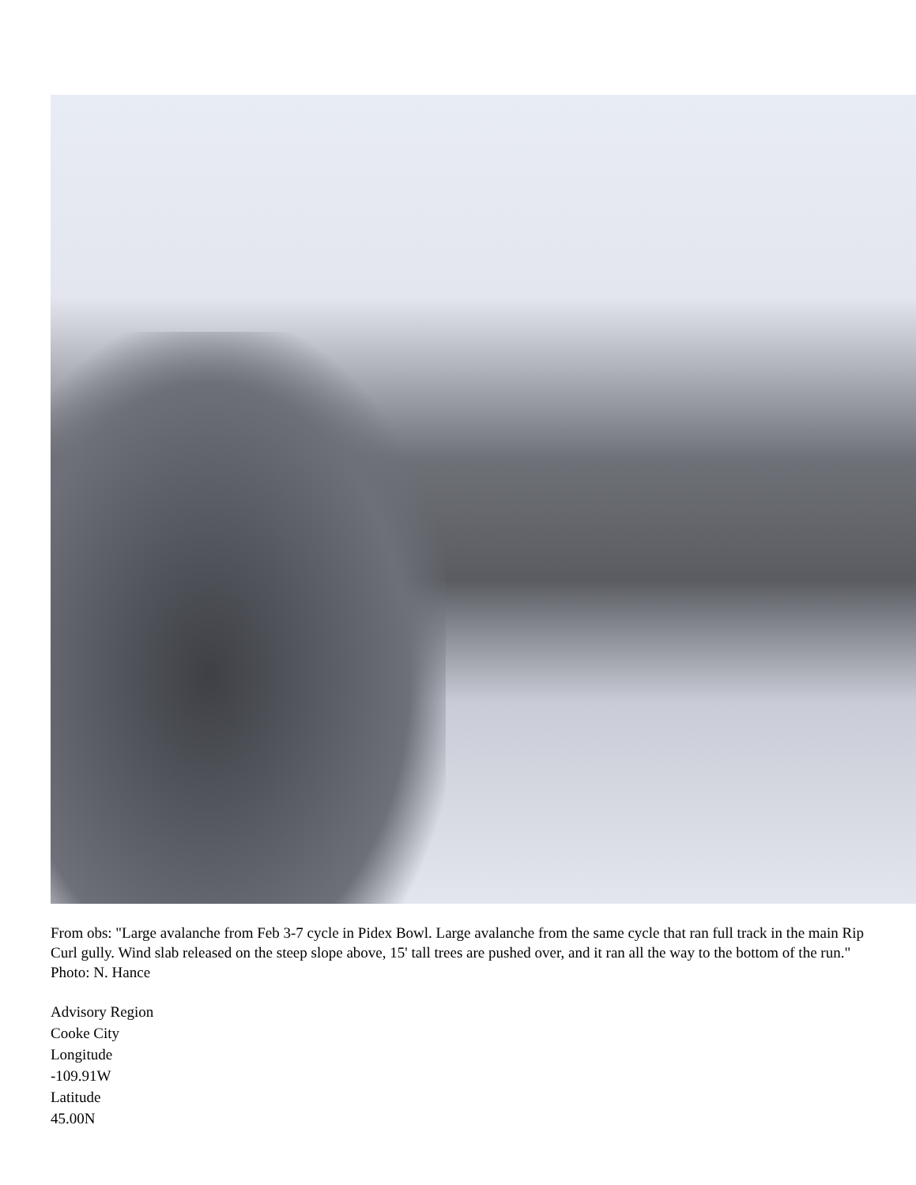From obs: "Large avalanche from Feb 3-7 cycle in Pidex Bowl. Large avalanche from the same cycle that ran full track in the main Rip Curl gully. Wind slab released on the steep slope above, 15' tall trees are pushed over, and it ran all the way to the bottom of the run." Photo: N. Hance
Advisory Region
Cooke City
Longitude
-109.91W
Latitude
45.00N